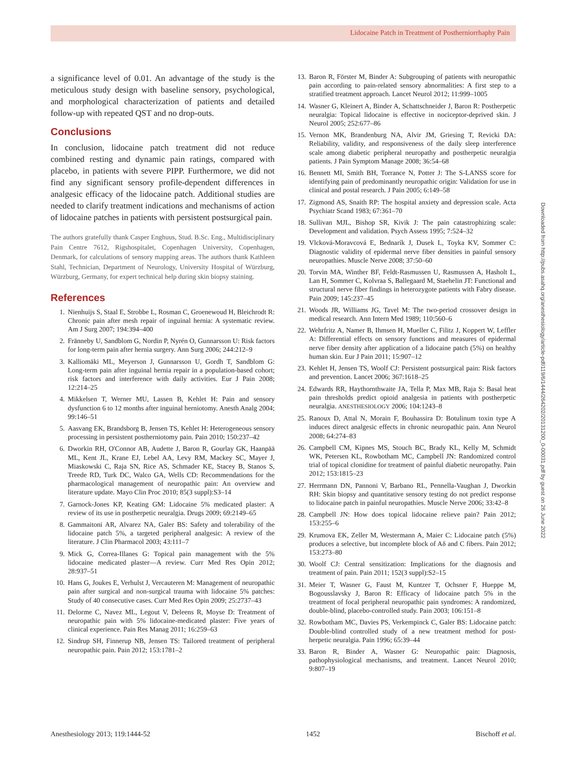Lidocaine Patch in Treatment of Postherniorrhaphy Pain
a significance level of 0.01. An advantage of the study is the meticulous study design with baseline sensory, psychological, and morphological characterization of patients and detailed follow-up with repeated QST and no drop-outs.
Conclusions
In conclusion, lidocaine patch treatment did not reduce combined resting and dynamic pain ratings, compared with placebo, in patients with severe PIPP. Furthermore, we did not find any significant sensory profile-dependent differences in analgesic efficacy of the lidocaine patch. Additional studies are needed to clarify treatment indications and mechanisms of action of lidocaine patches in patients with persistent postsurgical pain.
The authors gratefully thank Casper Enghuus, Stud. B.Sc. Eng., Multidisciplinary Pain Centre 7612, Rigshospitalet, Copenhagen University, Copenhagen, Denmark, for calculations of sensory mapping areas. The authors thank Kathleen Stahl, Technician, Department of Neurology, University Hospital of Würzburg, Würzburg, Germany, for expert technical help during skin biopsy staining.
References
1. Nienhuijs S, Staal E, Strobbe L, Rosman C, Groenewoud H, Bleichrodt R: Chronic pain after mesh repair of inguinal hernia: A systematic review. Am J Surg 2007; 194:394–400
2. Fränneby U, Sandblom G, Nordin P, Nyrén O, Gunnarsson U: Risk factors for long-term pain after hernia surgery. Ann Surg 2006; 244:212–9
3. Kalliomäki ML, Meyerson J, Gunnarsson U, Gordh T, Sandblom G: Long-term pain after inguinal hernia repair in a population-based cohort; risk factors and interference with daily activities. Eur J Pain 2008; 12:214–25
4. Mikkelsen T, Werner MU, Lassen B, Kehlet H: Pain and sensory dysfunction 6 to 12 months after inguinal herniotomy. Anesth Analg 2004; 99:146–51
5. Aasvang EK, Brandsborg B, Jensen TS, Kehlet H: Heterogeneous sensory processing in persistent postherniotomy pain. Pain 2010; 150:237–42
6. Dworkin RH, O'Connor AB, Audette J, Baron R, Gourlay GK, Haanpää ML, Kent JL, Krane EJ, Lebel AA, Levy RM, Mackey SC, Mayer J, Miaskowski C, Raja SN, Rice AS, Schmader KE, Stacey B, Stanos S, Treede RD, Turk DC, Walco GA, Wells CD: Recommendations for the pharmacological management of neuropathic pain: An overview and literature update. Mayo Clin Proc 2010; 85(3 suppl):S3–14
7. Garnock-Jones KP, Keating GM: Lidocaine 5% medicated plaster: A review of its use in postherpetic neuralgia. Drugs 2009; 69:2149–65
8. Gammaitoni AR, Alvarez NA, Galer BS: Safety and tolerability of the lidocaine patch 5%, a targeted peripheral analgesic: A review of the literature. J Clin Pharmacol 2003; 43:111–7
9. Mick G, Correa-Illanes G: Topical pain management with the 5% lidocaine medicated plaster—A review. Curr Med Res Opin 2012; 28:937–51
10. Hans G, Joukes E, Verhulst J, Vercauteren M: Management of neuropathic pain after surgical and non-surgical trauma with lidocaine 5% patches: Study of 40 consecutive cases. Curr Med Res Opin 2009; 25:2737–43
11. Delorme C, Navez ML, Legout V, Deleens R, Moyse D: Treatment of neuropathic pain with 5% lidocaine-medicated plaster: Five years of clinical experience. Pain Res Manag 2011; 16:259–63
12. Sindrup SH, Finnerup NB, Jensen TS: Tailored treatment of peripheral neuropathic pain. Pain 2012; 153:1781–2
13. Baron R, Förster M, Binder A: Subgrouping of patients with neuropathic pain according to pain-related sensory abnormalities: A first step to a stratified treatment approach. Lancet Neurol 2012; 11:999–1005
14. Wasner G, Kleinert A, Binder A, Schattschneider J, Baron R: Postherpetic neuralgia: Topical lidocaine is effective in nociceptor-deprived skin. J Neurol 2005; 252:677–86
15. Vernon MK, Brandenburg NA, Alvir JM, Griesing T, Revicki DA: Reliability, validity, and responsiveness of the daily sleep interference scale among diabetic peripheral neuropathy and postherpetic neuralgia patients. J Pain Symptom Manage 2008; 36:54–68
16. Bennett MI, Smith BH, Torrance N, Potter J: The S-LANSS score for identifying pain of predominantly neuropathic origin: Validation for use in clinical and postal research. J Pain 2005; 6:149–58
17. Zigmond AS, Snaith RP: The hospital anxiety and depression scale. Acta Psychiatr Scand 1983; 67:361–70
18. Sullivan MJL, Bishop SR, Kivik J: The pain catastrophizing scale: Development and validation. Psych Assess 1995; 7:524–32
19. Vlcková-Moravcová E, Bednarík J, Dusek L, Toyka KV, Sommer C: Diagnostic validity of epidermal nerve fiber densities in painful sensory neuropathies. Muscle Nerve 2008; 37:50–60
20. Torvin MA, Winther BF, Feldt-Rasmussen U, Rasmussen A, Hasholt L, Lan H, Sommer C, Kolvraa S, Ballegaard M, Staehelin JT: Functional and structural nerve fiber findings in heterozygote patients with Fabry disease. Pain 2009; 145:237–45
21. Woods JR, Williams JG, Tavel M: The two-period crossover design in medical research. Ann Intern Med 1989; 110:560–6
22. Wehrfritz A, Namer B, Ihmsen H, Mueller C, Filitz J, Koppert W, Leffler A: Differential effects on sensory functions and measures of epidermal nerve fiber density after application of a lidocaine patch (5%) on healthy human skin. Eur J Pain 2011; 15:907–12
23. Kehlet H, Jensen TS, Woolf CJ: Persistent postsurgical pain: Risk factors and prevention. Lancet 2006; 367:1618–25
24. Edwards RR, Haythornthwaite JA, Tella P, Max MB, Raja S: Basal heat pain thresholds predict opioid analgesia in patients with postherpetic neuralgia. ANESTHESIOLOGY 2006; 104:1243–8
25. Ranoux D, Attal N, Morain F, Bouhassira D: Botulinum toxin type A induces direct analgesic effects in chronic neuropathic pain. Ann Neurol 2008; 64:274–83
26. Campbell CM, Kipnes MS, Stouch BC, Brady KL, Kelly M, Schmidt WK, Petersen KL, Rowbotham MC, Campbell JN: Randomized control trial of topical clonidine for treatment of painful diabetic neuropathy. Pain 2012; 153:1815–23
27. Herrmann DN, Pannoni V, Barbano RL, Pennella-Vaughan J, Dworkin RH: Skin biopsy and quantitative sensory testing do not predict response to lidocaine patch in painful neuropathies. Muscle Nerve 2006; 33:42–8
28. Campbell JN: How does topical lidocaine relieve pain? Pain 2012; 153:255–6
29. Krumova EK, Zeller M, Westermann A, Maier C: Lidocaine patch (5%) produces a selective, but incomplete block of Aδ and C fibers. Pain 2012; 153:273–80
30. Woolf CJ: Central sensitization: Implications for the diagnosis and treatment of pain. Pain 2011; 152(3 suppl):S2–15
31. Meier T, Wasner G, Faust M, Kuntzer T, Ochsner F, Hueppe M, Bogousslavsky J, Baron R: Efficacy of lidocaine patch 5% in the treatment of focal peripheral neuropathic pain syndromes: A randomized, double-blind, placebo-controlled study. Pain 2003; 106:151–8
32. Rowbotham MC, Davies PS, Verkempinck C, Galer BS: Lidocaine patch: Double-blind controlled study of a new treatment method for post-herpetic neuralgia. Pain 1996; 65:39–44
33. Baron R, Binder A, Wasner G: Neuropathic pain: Diagnosis, pathophysiological mechanisms, and treatment. Lancet Neurol 2010; 9:807–19
Downloaded from http://pubs.asahq.org/anesthesiology/article-pdf/119/6/1444/264202/20131200_0-00031.pdf by guest on 26 June 2022
Anesthesiology 2013; 119:1444-52 1452 Bischoff et al.